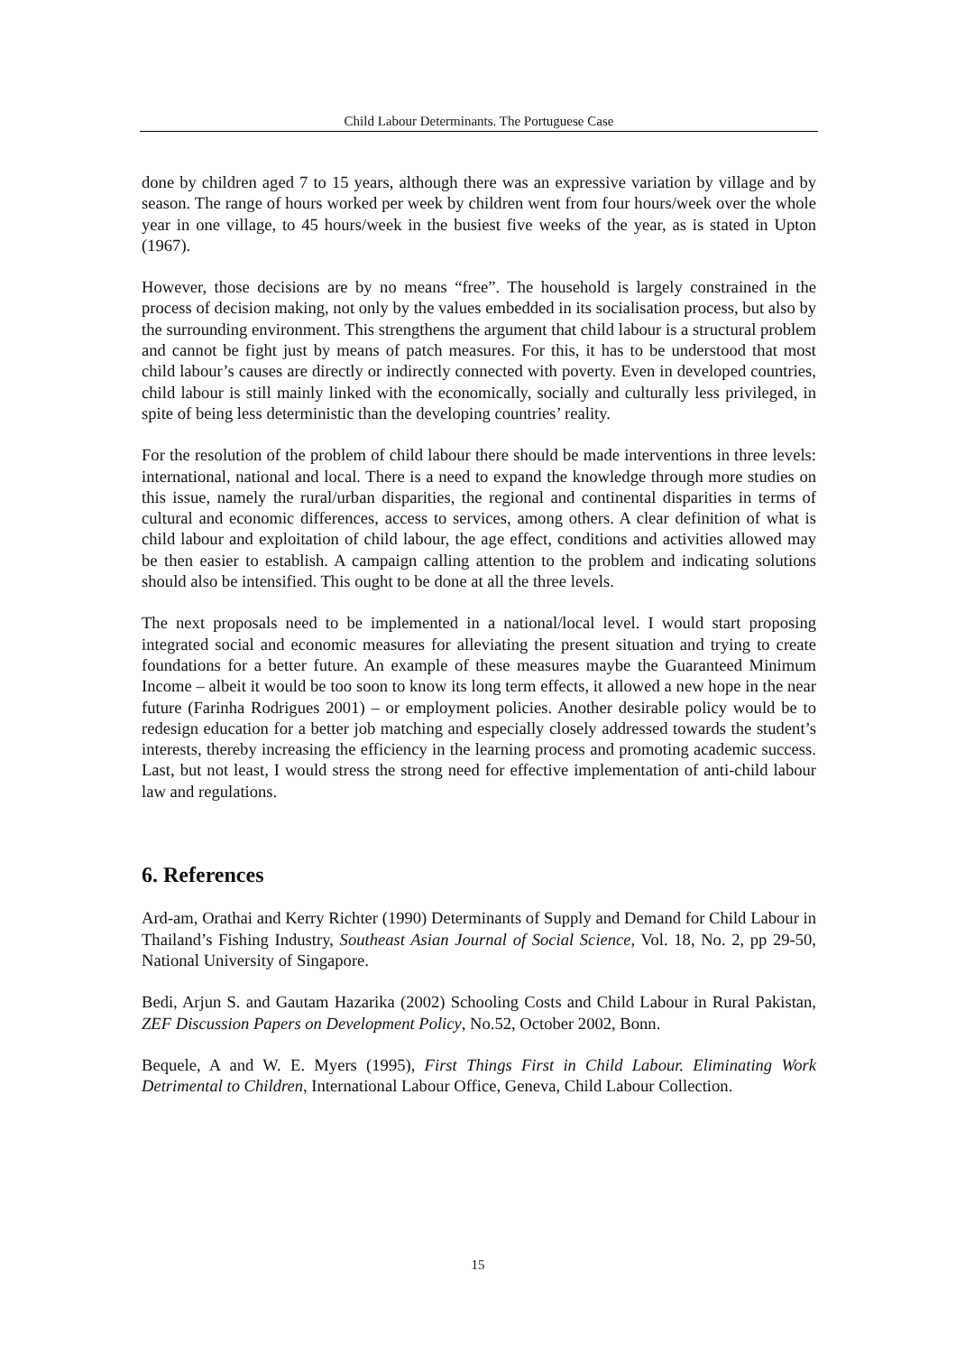Child Labour Determinants. The Portuguese Case
done by children aged 7 to 15 years, although there was an expressive variation by village and by season. The range of hours worked per week by children went from four hours/week over the whole year in one village, to 45 hours/week in the busiest five weeks of the year, as is stated in Upton (1967).
However, those decisions are by no means “free”. The household is largely constrained in the process of decision making, not only by the values embedded in its socialisation process, but also by the surrounding environment. This strengthens the argument that child labour is a structural problem and cannot be fight just by means of patch measures. For this, it has to be understood that most child labour’s causes are directly or indirectly connected with poverty. Even in developed countries, child labour is still mainly linked with the economically, socially and culturally less privileged, in spite of being less deterministic than the developing countries’ reality.
For the resolution of the problem of child labour there should be made interventions in three levels: international, national and local. There is a need to expand the knowledge through more studies on this issue, namely the rural/urban disparities, the regional and continental disparities in terms of cultural and economic differences, access to services, among others. A clear definition of what is child labour and exploitation of child labour, the age effect, conditions and activities allowed may be then easier to establish. A campaign calling attention to the problem and indicating solutions should also be intensified. This ought to be done at all the three levels.
The next proposals need to be implemented in a national/local level. I would start proposing integrated social and economic measures for alleviating the present situation and trying to create foundations for a better future. An example of these measures maybe the Guaranteed Minimum Income – albeit it would be too soon to know its long term effects, it allowed a new hope in the near future (Farinha Rodrigues 2001) – or employment policies. Another desirable policy would be to redesign education for a better job matching and especially closely addressed towards the student’s interests, thereby increasing the efficiency in the learning process and promoting academic success. Last, but not least, I would stress the strong need for effective implementation of anti-child labour law and regulations.
6. References
Ard-am, Orathai and Kerry Richter (1990) Determinants of Supply and Demand for Child Labour in Thailand’s Fishing Industry, Southeast Asian Journal of Social Science, Vol. 18, No. 2, pp 29-50, National University of Singapore.
Bedi, Arjun S. and Gautam Hazarika (2002) Schooling Costs and Child Labour in Rural Pakistan, ZEF Discussion Papers on Development Policy, No.52, October 2002, Bonn.
Bequele, A and W. E. Myers (1995), First Things First in Child Labour. Eliminating Work Detrimental to Children, International Labour Office, Geneva, Child Labour Collection.
15